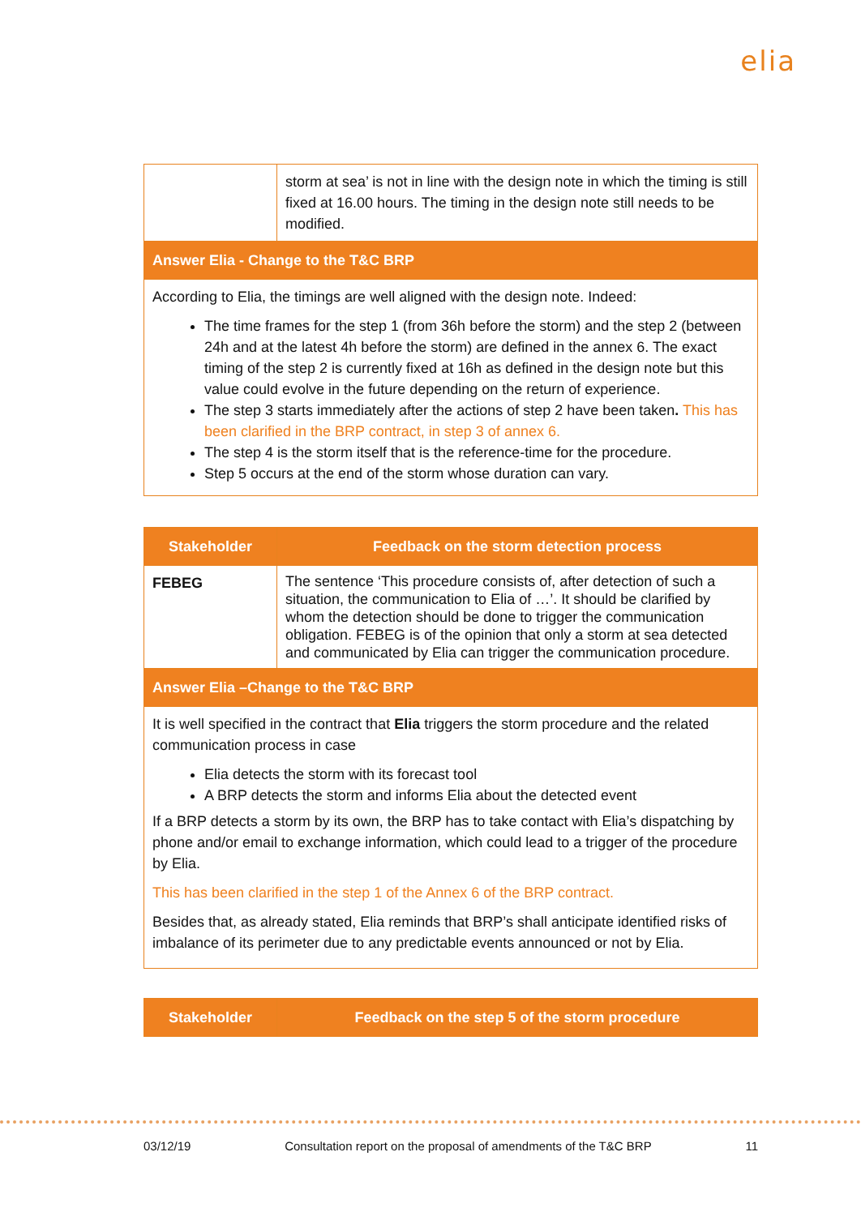elia
| | storm at sea’ is not in line with the design note in which the timing is still fixed at 16.00 hours. The timing in the design note still needs to be modified. |
| Answer Elia - Change to the T&C BRP | |
| According to Elia, the timings are well aligned with the design note. Indeed: The time frames for the step 1 (from 36h before the storm) and the step 2 (between 24h and at the latest 4h before the storm) are defined in the annex 6. The exact timing of the step 2 is currently fixed at 16h as defined in the design note but this value could evolve in the future depending on the return of experience. The step 3 starts immediately after the actions of step 2 have been taken . This has been clarified in the BRP contract, in step 3 of annex 6. The step 4 is the storm itself that is the reference-time for the procedure. Step 5 occurs at the end of the storm whose duration can vary. | |
| Stakeholder | Feedback on the storm detection process |
| --- | --- |
| FEBEG | The sentence ‘This procedure consists of, after detection of such a situation, the communication to Elia of …’. It should be clarified by whom the detection should be done to trigger the communication obligation. FEBEG is of the opinion that only a storm at sea detected and communicated by Elia can trigger the communication procedure. |
| Answer Elia –Change to the T&C BRP | |
| It is well specified in the contract that Elia triggers the storm procedure and the related communication process in case Elia detects the storm with its forecast tool A BRP detects the storm and informs Elia about the detected event If a BRP detects a storm by its own, the BRP has to take contact with Elia’s dispatching by phone and/or email to exchange information, which could lead to a trigger of the procedure by Elia. This has been clarified in the step 1 of the Annex 6 of the BRP contract. Besides that, as already stated, Elia reminds that BRP’s shall anticipate identified risks of imbalance of its perimeter due to any predictable events announced or not by Elia. | |
| Stakeholder | Feedback on the step 5 of the storm procedure |
| --- | --- |
03/12/19 Consultation report on the proposal of amendments of the T&C BRP 11